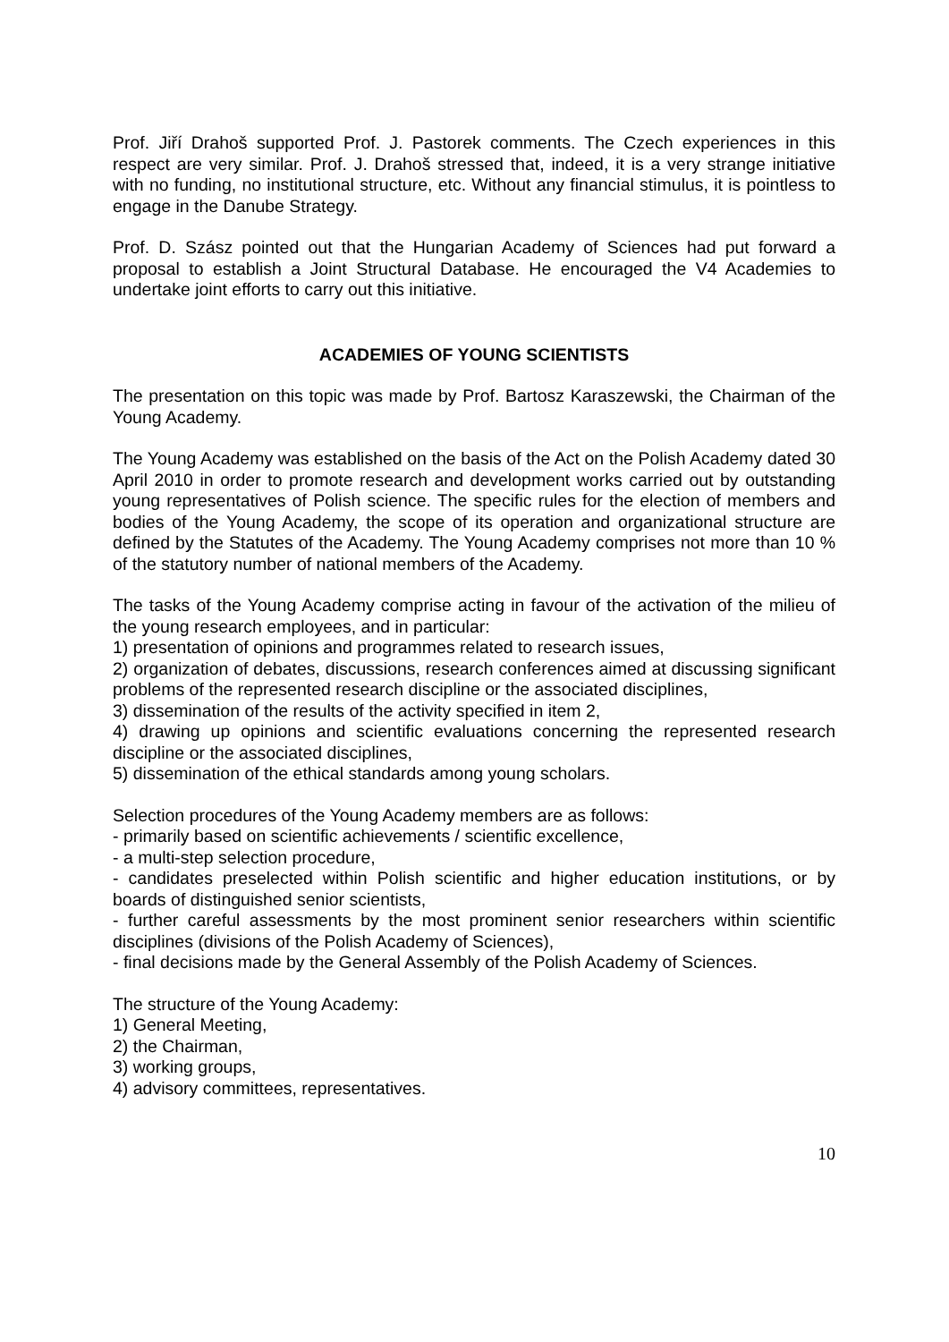Prof. Jiří Drahoš supported Prof. J. Pastorek comments. The Czech experiences in this respect are very similar. Prof. J. Drahoš stressed that, indeed, it is a very strange initiative with no funding, no institutional structure, etc. Without any financial stimulus, it is pointless to engage in the Danube Strategy.
Prof. D. Szász pointed out that the Hungarian Academy of Sciences had put forward a proposal to establish a Joint Structural Database. He encouraged the V4 Academies to undertake joint efforts to carry out this initiative.
ACADEMIES OF YOUNG SCIENTISTS
The presentation on this topic was made by Prof. Bartosz Karaszewski, the Chairman of the Young Academy.
The Young Academy was established on the basis of the Act on the Polish Academy dated 30 April 2010 in order to promote research and development works carried out by outstanding young representatives of Polish science. The specific rules for the election of members and bodies of the Young Academy, the scope of its operation and organizational structure are defined by the Statutes of the Academy. The Young Academy comprises not more than 10 % of the statutory number of national members of the Academy.
The tasks of the Young Academy comprise acting in favour of the activation of the milieu of the young research employees, and in particular:
1) presentation of opinions and programmes related to research issues,
2) organization of debates, discussions, research conferences aimed at discussing significant problems of the represented research discipline or the associated disciplines,
3) dissemination of the results of the activity specified in item 2,
4) drawing up opinions and scientific evaluations concerning the represented research discipline or the associated disciplines,
5) dissemination of the ethical standards among young scholars.
Selection procedures of the Young Academy members are as follows:
- primarily based on scientific achievements / scientific excellence,
- a multi-step selection procedure,
- candidates preselected within Polish scientific and higher education institutions, or by boards of distinguished senior scientists,
- further careful assessments by the most prominent senior researchers within scientific disciplines (divisions of the Polish Academy of Sciences),
- final decisions made by the General Assembly of the Polish Academy of Sciences.
The structure of the Young Academy:
1) General Meeting,
2) the Chairman,
3) working groups,
4) advisory committees, representatives.
10